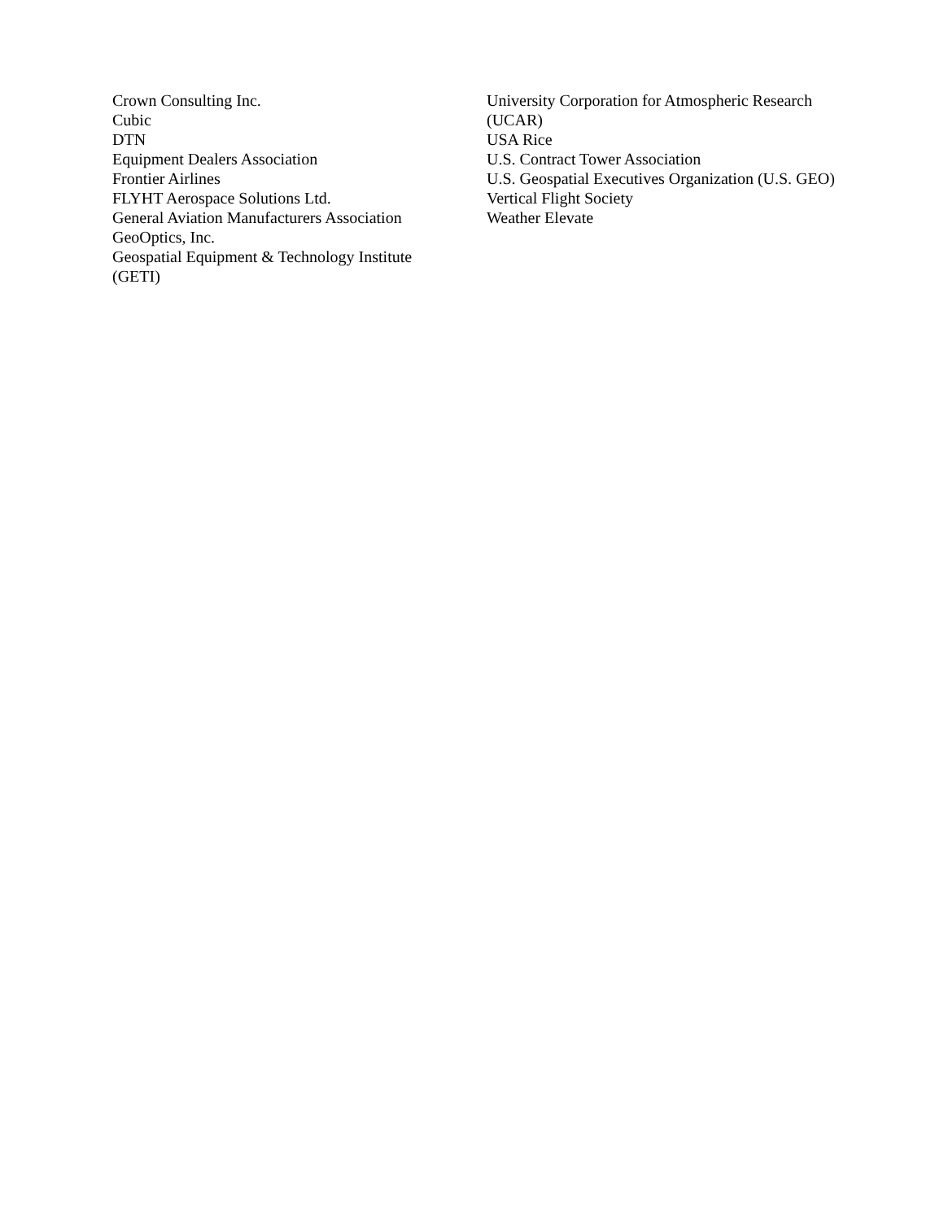Crown Consulting Inc.
Cubic
DTN
Equipment Dealers Association
Frontier Airlines
FLYHT Aerospace Solutions Ltd.
General Aviation Manufacturers Association
GeoOptics, Inc.
Geospatial Equipment & Technology Institute (GETI)
University Corporation for Atmospheric Research (UCAR)
USA Rice
U.S. Contract Tower Association
U.S. Geospatial Executives Organization (U.S. GEO)
Vertical Flight Society
Weather Elevate